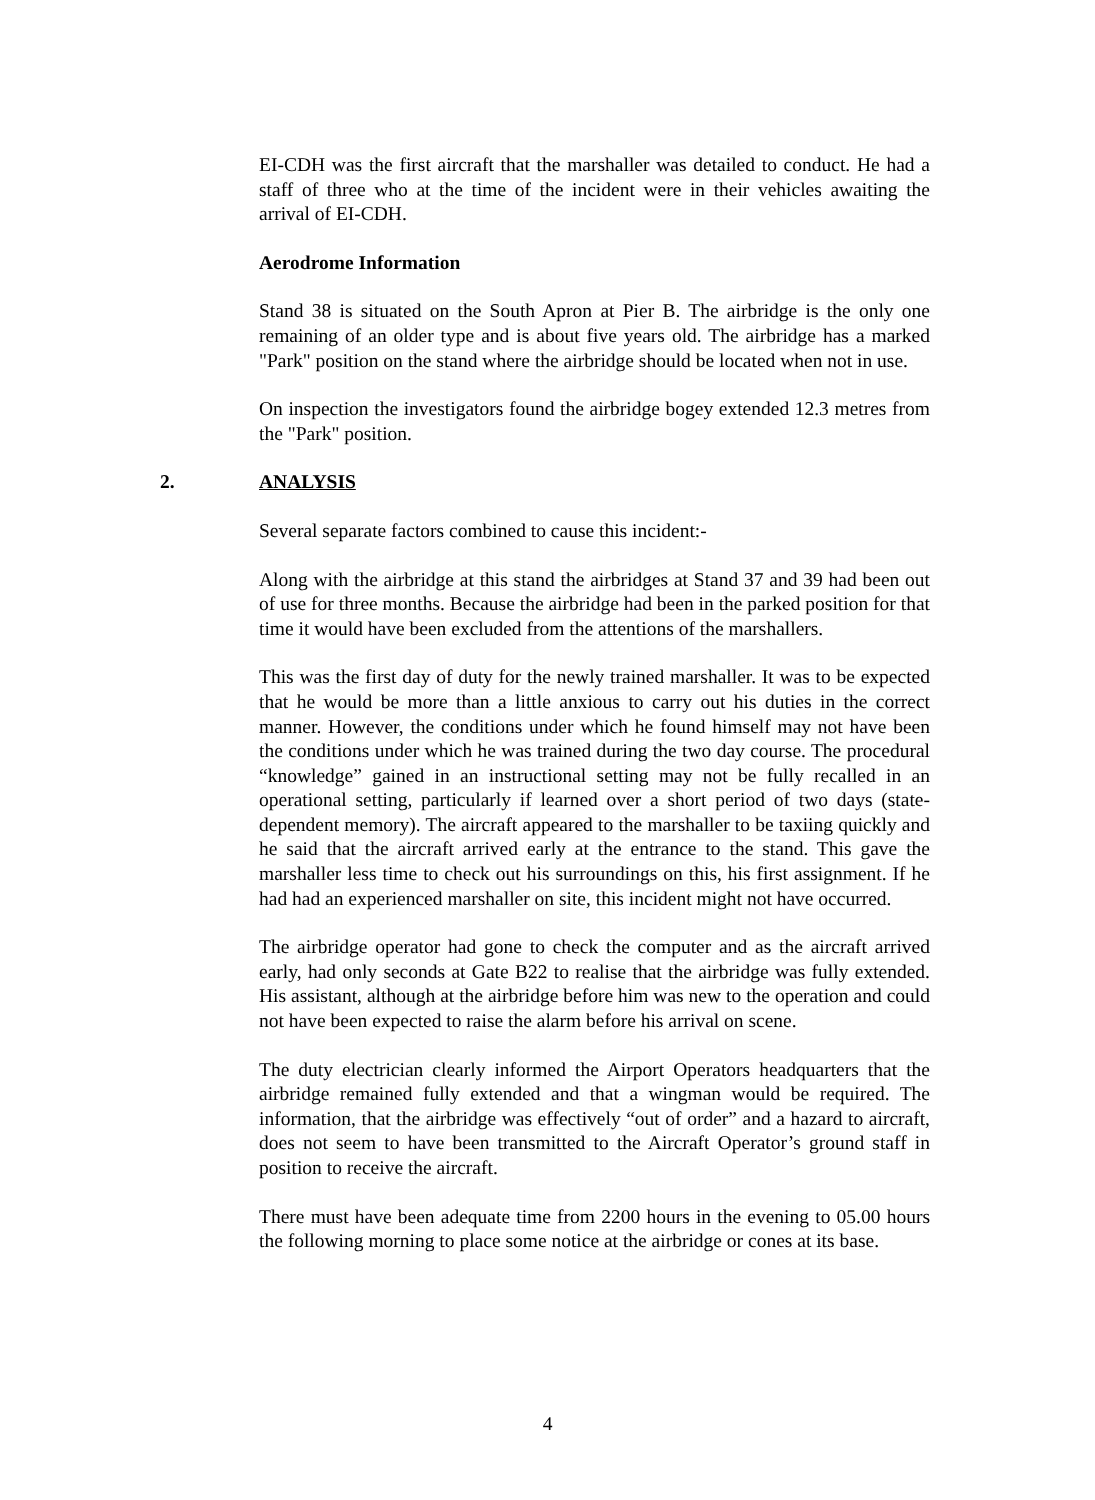EI-CDH was the first aircraft that the marshaller was detailed to conduct. He had a staff of three who at the time of the incident were in their vehicles awaiting the arrival of EI-CDH.
Aerodrome Information
Stand 38 is situated on the South Apron at Pier B. The airbridge is the only one remaining of an older type and is about five years old. The airbridge has a marked "Park" position on the stand where the airbridge should be located when not in use.
On inspection the investigators found the airbridge bogey extended 12.3 metres from the "Park" position.
2. ANALYSIS
Several separate factors combined to cause this incident:-
Along with the airbridge at this stand the airbridges at Stand 37 and 39 had been out of use for three months. Because the airbridge had been in the parked position for that time it would have been excluded from the attentions of the marshallers.
This was the first day of duty for the newly trained marshaller. It was to be expected that he would be more than a little anxious to carry out his duties in the correct manner. However, the conditions under which he found himself may not have been the conditions under which he was trained during the two day course. The procedural “knowledge” gained in an instructional setting may not be fully recalled in an operational setting, particularly if learned over a short period of two days (state-dependent memory). The aircraft appeared to the marshaller to be taxiing quickly and he said that the aircraft arrived early at the entrance to the stand. This gave the marshaller less time to check out his surroundings on this, his first assignment. If he had had an experienced marshaller on site, this incident might not have occurred.
The airbridge operator had gone to check the computer and as the aircraft arrived early, had only seconds at Gate B22 to realise that the airbridge was fully extended. His assistant, although at the airbridge before him was new to the operation and could not have been expected to raise the alarm before his arrival on scene.
The duty electrician clearly informed the Airport Operators headquarters that the airbridge remained fully extended and that a wingman would be required. The information, that the airbridge was effectively “out of order” and a hazard to aircraft, does not seem to have been transmitted to the Aircraft Operator’s ground staff in position to receive the aircraft.
There must have been adequate time from 2200 hours in the evening to 05.00 hours the following morning to place some notice at the airbridge or cones at its base.
4